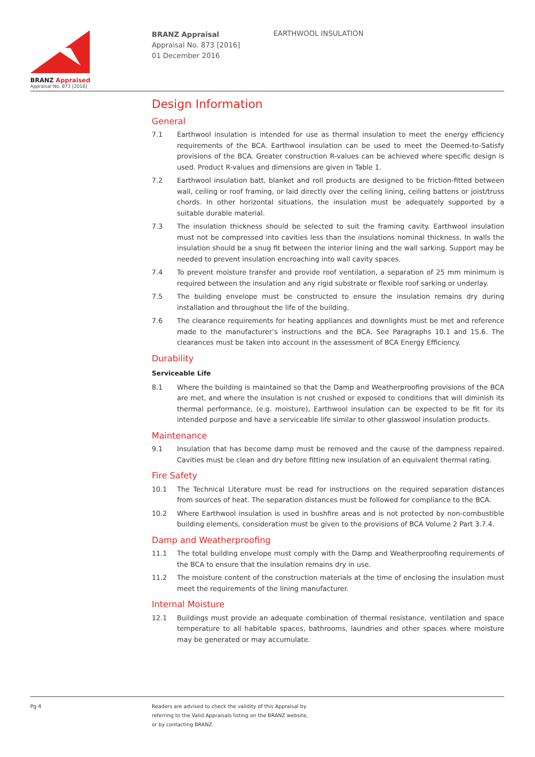BRANZ Appraised
Appraisal No. 873 [2016]
BRANZ Appraisal
Appraisal No. 873 [2016]
01 December 2016
EARTHWOOL INSULATION
Design Information
General
7.1 Earthwool insulation is intended for use as thermal insulation to meet the energy efficiency requirements of the BCA. Earthwool insulation can be used to meet the Deemed-to-Satisfy provisions of the BCA. Greater construction R-values can be achieved where specific design is used. Product R-values and dimensions are given in Table 1.
7.2 Earthwool insulation batt, blanket and roll products are designed to be friction-fitted between wall, ceiling or roof framing, or laid directly over the ceiling lining, ceiling battens or joist/truss chords. In other horizontal situations, the insulation must be adequately supported by a suitable durable material.
7.3 The insulation thickness should be selected to suit the framing cavity. Earthwool insulation must not be compressed into cavities less than the insulations nominal thickness. In walls the insulation should be a snug fit between the interior lining and the wall sarking. Support may be needed to prevent insulation encroaching into wall cavity spaces.
7.4 To prevent moisture transfer and provide roof ventilation, a separation of 25 mm minimum is required between the insulation and any rigid substrate or flexible roof sarking or underlay.
7.5 The building envelope must be constructed to ensure the insulation remains dry during installation and throughout the life of the building.
7.6 The clearance requirements for heating appliances and downlights must be met and reference made to the manufacturer’s instructions and the BCA. See Paragraphs 10.1 and 15.6. The clearances must be taken into account in the assessment of BCA Energy Efficiency.
Durability
Serviceable Life
8.1 Where the building is maintained so that the Damp and Weatherproofing provisions of the BCA are met, and where the insulation is not crushed or exposed to conditions that will diminish its thermal performance, (e.g. moisture), Earthwool insulation can be expected to be fit for its intended purpose and have a serviceable life similar to other glasswool insulation products.
Maintenance
9.1 Insulation that has become damp must be removed and the cause of the dampness repaired. Cavities must be clean and dry before fitting new insulation of an equivalent thermal rating.
Fire Safety
10.1 The Technical Literature must be read for instructions on the required separation distances from sources of heat. The separation distances must be followed for compliance to the BCA.
10.2 Where Earthwool insulation is used in bushfire areas and is not protected by non-combustible building elements, consideration must be given to the provisions of BCA Volume 2 Part 3.7.4.
Damp and Weatherproofing
11.1 The total building envelope must comply with the Damp and Weatherproofing requirements of the BCA to ensure that the insulation remains dry in use.
11.2 The moisture content of the construction materials at the time of enclosing the insulation must meet the requirements of the lining manufacturer.
Internal Moisture
12.1 Buildings must provide an adequate combination of thermal resistance, ventilation and space temperature to all habitable spaces, bathrooms, laundries and other spaces where moisture may be generated or may accumulate.
Pg 4
Readers are advised to check the validity of this Appraisal by
referring to the Valid Appraisals listing on the BRANZ website,
or by contacting BRANZ.